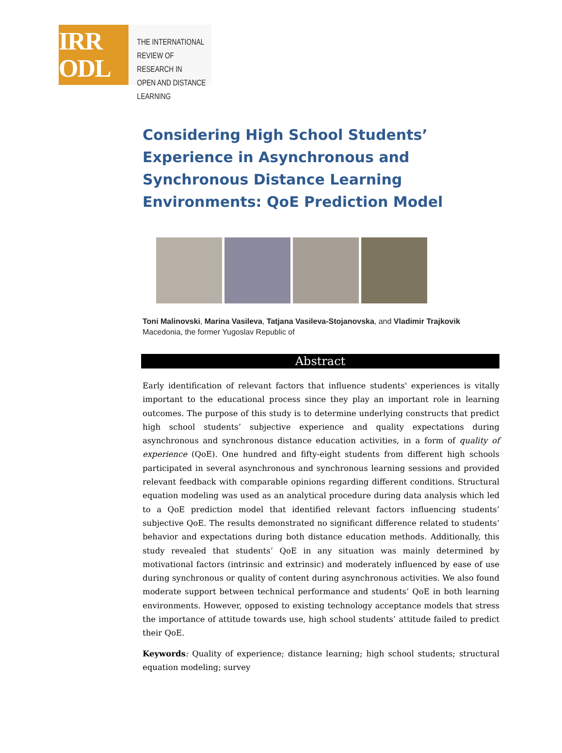IRR
ODL
THE INTERNATIONAL
REVIEW OF RESEARCH IN
OPEN AND DISTANCE LEARNING
Considering High School Students’ Experience in Asynchronous and Synchronous Distance Learning Environments: QoE Prediction Model
Toni Malinovski, Marina Vasileva, Tatjana Vasileva-Stojanovska, and Vladimir Trajkovik
Macedonia, the former Yugoslav Republic of
Abstract
Early identification of relevant factors that influence students' experiences is vitally important to the educational process since they play an important role in learning outcomes. The purpose of this study is to determine underlying constructs that predict high school students’ subjective experience and quality expectations during asynchronous and synchronous distance education activities, in a form of quality of experience (QoE). One hundred and fifty-eight students from different high schools participated in several asynchronous and synchronous learning sessions and provided relevant feedback with comparable opinions regarding different conditions. Structural equation modeling was used as an analytical procedure during data analysis which led to a QoE prediction model that identified relevant factors influencing students’ subjective QoE. The results demonstrated no significant difference related to students’ behavior and expectations during both distance education methods. Additionally, this study revealed that students’ QoE in any situation was mainly determined by motivational factors (intrinsic and extrinsic) and moderately influenced by ease of use during synchronous or quality of content during asynchronous activities. We also found moderate support between technical performance and students’ QoE in both learning environments. However, opposed to existing technology acceptance models that stress the importance of attitude towards use, high school students’ attitude failed to predict their QoE.
Keywords: Quality of experience; distance learning; high school students; structural equation modeling; survey